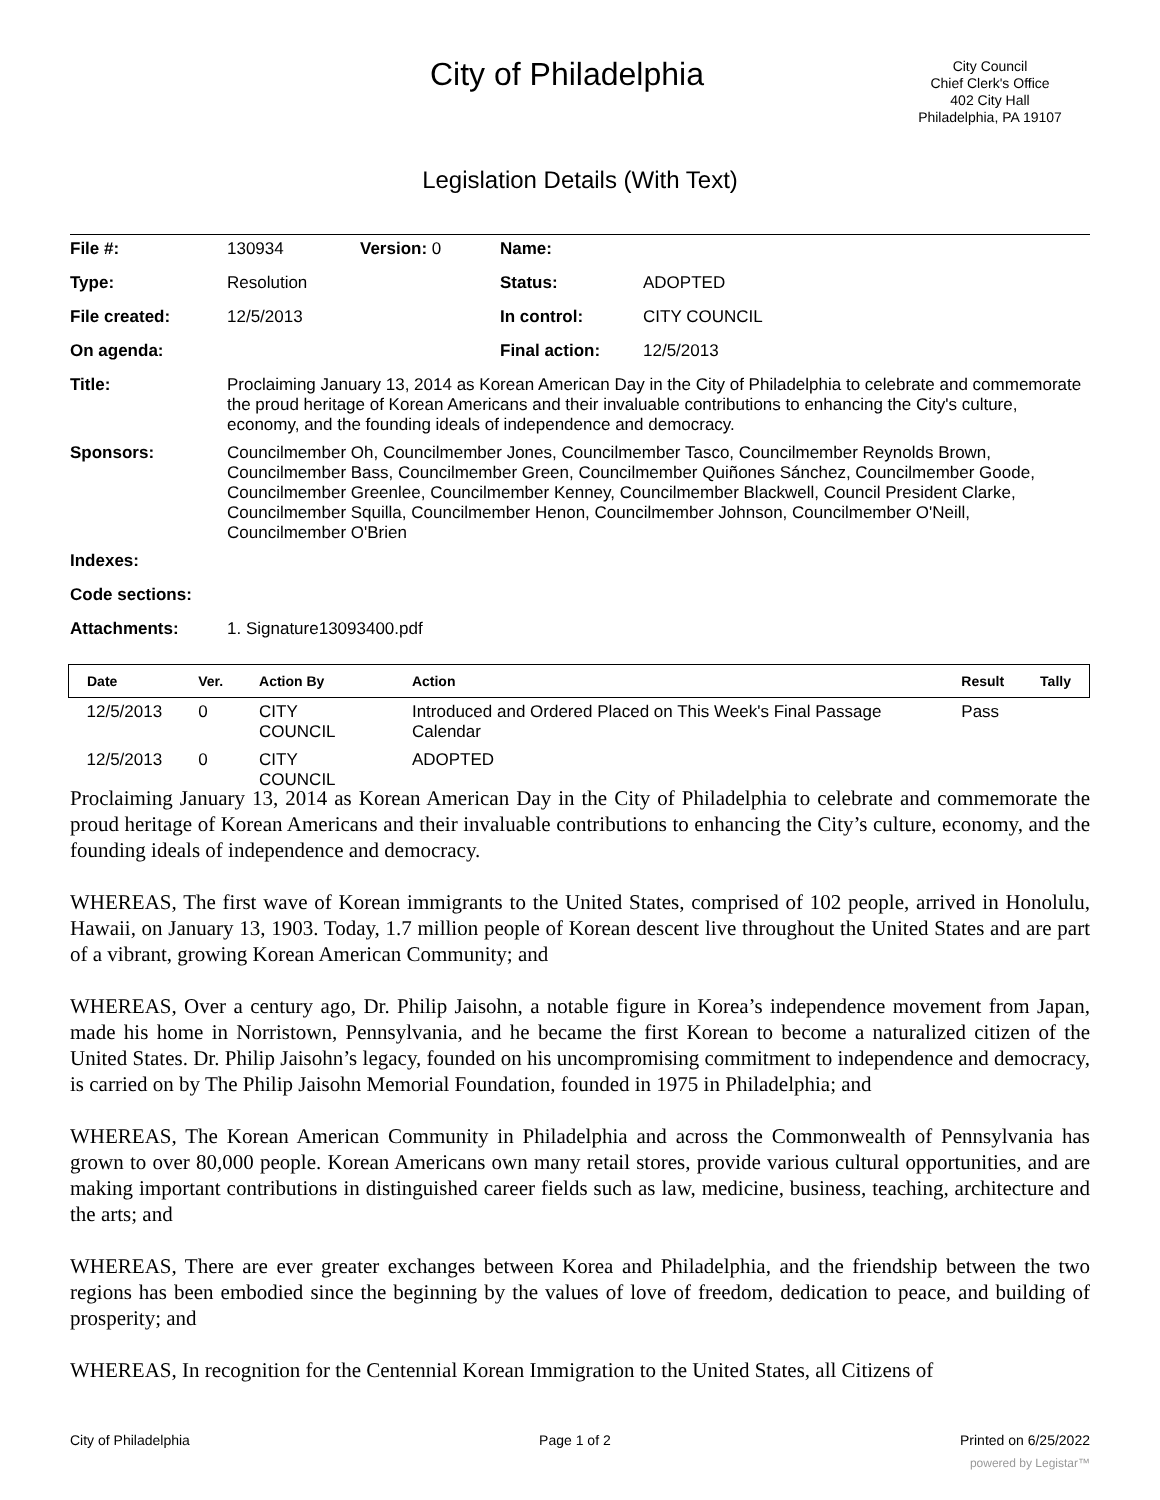City of Philadelphia
City Council
Chief Clerk's Office
402 City Hall
Philadelphia, PA 19107
Legislation Details (With Text)
| File #: | 130934 | Version: 0 | Name: | |
| Type: | Resolution | | Status: | ADOPTED |
| File created: | 12/5/2013 | | In control: | CITY COUNCIL |
| On agenda: | | | Final action: | 12/5/2013 |
| Title: | Proclaiming January 13, 2014 as Korean American Day in the City of Philadelphia to celebrate and commemorate the proud heritage of Korean Americans and their invaluable contributions to enhancing the City's culture, economy, and the founding ideals of independence and democracy. | | | |
| Sponsors: | Councilmember Oh, Councilmember Jones, Councilmember Tasco, Councilmember Reynolds Brown, Councilmember Bass, Councilmember Green, Councilmember Quiñones Sánchez, Councilmember Goode, Councilmember Greenlee, Councilmember Kenney, Councilmember Blackwell, Council President Clarke, Councilmember Squilla, Councilmember Henon, Councilmember Johnson, Councilmember O'Neill, Councilmember O'Brien | | | |
| Indexes: | | | | |
| Code sections: | | | | |
| Attachments: | 1. Signature13093400.pdf | | | |
| Date | Ver. | Action By | Action | Result | Tally |
| --- | --- | --- | --- | --- | --- |
| 12/5/2013 | 0 | CITY COUNCIL | Introduced and Ordered Placed on This Week's Final Passage Calendar | Pass | |
| 12/5/2013 | 0 | CITY COUNCIL | ADOPTED | | |
Proclaiming January 13, 2014 as Korean American Day in the City of Philadelphia to celebrate and commemorate the proud heritage of Korean Americans and their invaluable contributions to enhancing the City’s culture, economy, and the founding ideals of independence and democracy.
WHEREAS, The first wave of Korean immigrants to the United States, comprised of 102 people, arrived in Honolulu, Hawaii, on January 13, 1903. Today, 1.7 million people of Korean descent live throughout the United States and are part of a vibrant, growing Korean American Community; and
WHEREAS, Over a century ago, Dr. Philip Jaisohn, a notable figure in Korea’s independence movement from Japan, made his home in Norristown, Pennsylvania, and he became the first Korean to become a naturalized citizen of the United States. Dr. Philip Jaisohn’s legacy, founded on his uncompromising commitment to independence and democracy, is carried on by The Philip Jaisohn Memorial Foundation, founded in 1975 in Philadelphia; and
WHEREAS, The Korean American Community in Philadelphia and across the Commonwealth of Pennsylvania has grown to over 80,000 people. Korean Americans own many retail stores, provide various cultural opportunities, and are making important contributions in distinguished career fields such as law, medicine, business, teaching, architecture and the arts; and
WHEREAS, There are ever greater exchanges between Korea and Philadelphia, and the friendship between the two regions has been embodied since the beginning by the values of love of freedom, dedication to peace, and building of prosperity; and
WHEREAS, In recognition for the Centennial Korean Immigration to the United States, all Citizens of
City of Philadelphia Page 1 of 2 Printed on 6/25/2022
powered by Legistar™